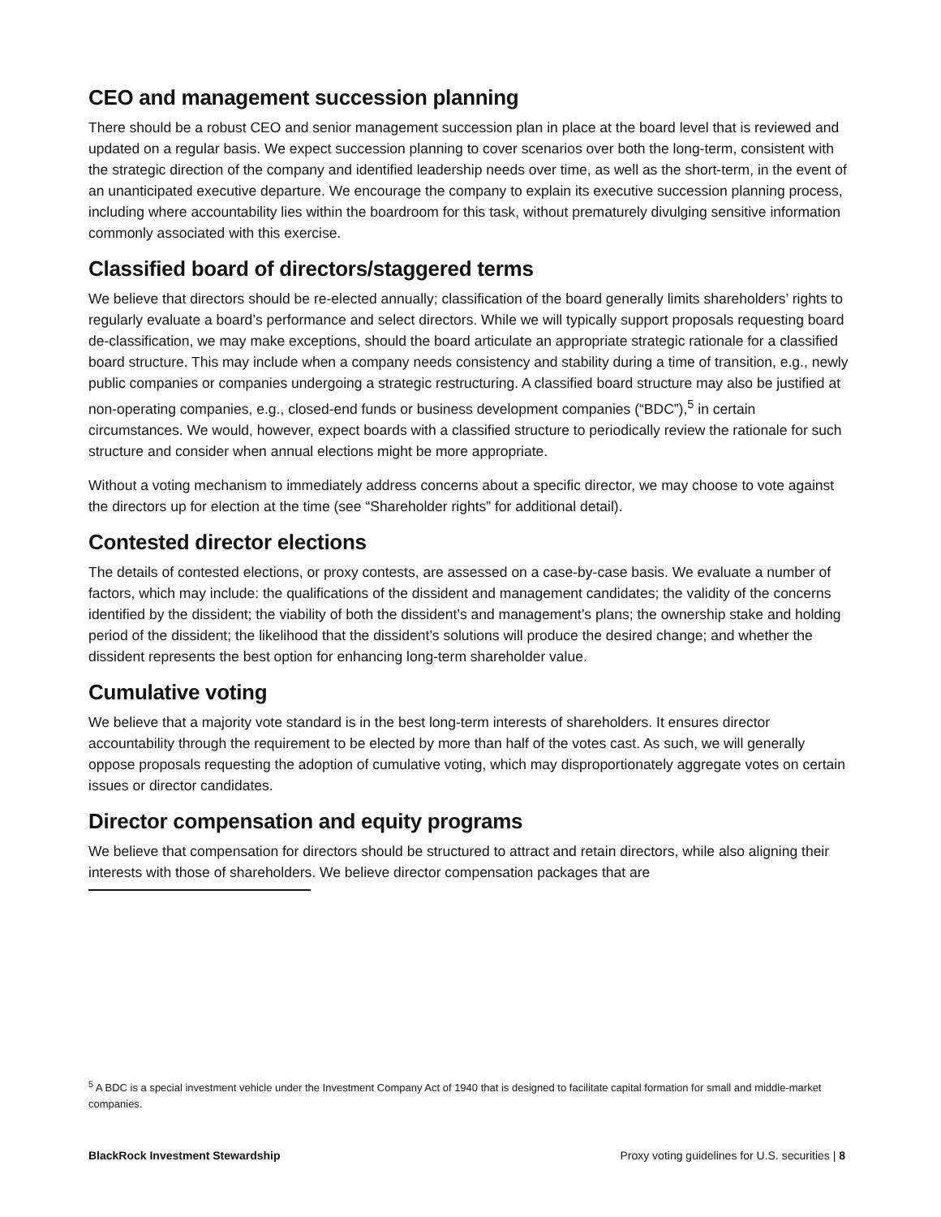CEO and management succession planning
There should be a robust CEO and senior management succession plan in place at the board level that is reviewed and updated on a regular basis. We expect succession planning to cover scenarios over both the long-term, consistent with the strategic direction of the company and identified leadership needs over time, as well as the short-term, in the event of an unanticipated executive departure. We encourage the company to explain its executive succession planning process, including where accountability lies within the boardroom for this task, without prematurely divulging sensitive information commonly associated with this exercise.
Classified board of directors/staggered terms
We believe that directors should be re-elected annually; classification of the board generally limits shareholders’ rights to regularly evaluate a board’s performance and select directors. While we will typically support proposals requesting board de-classification, we may make exceptions, should the board articulate an appropriate strategic rationale for a classified board structure. This may include when a company needs consistency and stability during a time of transition, e.g., newly public companies or companies undergoing a strategic restructuring. A classified board structure may also be justified at non-operating companies, e.g., closed-end funds or business development companies (“BDC”),<sup>5</sup> in certain circumstances. We would, however, expect boards with a classified structure to periodically review the rationale for such structure and consider when annual elections might be more appropriate.
Without a voting mechanism to immediately address concerns about a specific director, we may choose to vote against the directors up for election at the time (see “Shareholder rights” for additional detail).
Contested director elections
The details of contested elections, or proxy contests, are assessed on a case-by-case basis. We evaluate a number of factors, which may include: the qualifications of the dissident and management candidates; the validity of the concerns identified by the dissident; the viability of both the dissident’s and management’s plans; the ownership stake and holding period of the dissident; the likelihood that the dissident’s solutions will produce the desired change; and whether the dissident represents the best option for enhancing long-term shareholder value.
Cumulative voting
We believe that a majority vote standard is in the best long-term interests of shareholders. It ensures director accountability through the requirement to be elected by more than half of the votes cast. As such, we will generally oppose proposals requesting the adoption of cumulative voting, which may disproportionately aggregate votes on certain issues or director candidates.
Director compensation and equity programs
We believe that compensation for directors should be structured to attract and retain directors, while also aligning their interests with those of shareholders. We believe director compensation packages that are
<sup>5</sup> A BDC is a special investment vehicle under the Investment Company Act of 1940 that is designed to facilitate capital formation for small and middle-market companies.
BlackRock Investment Stewardship Proxy voting guidelines for U.S. securities | 8